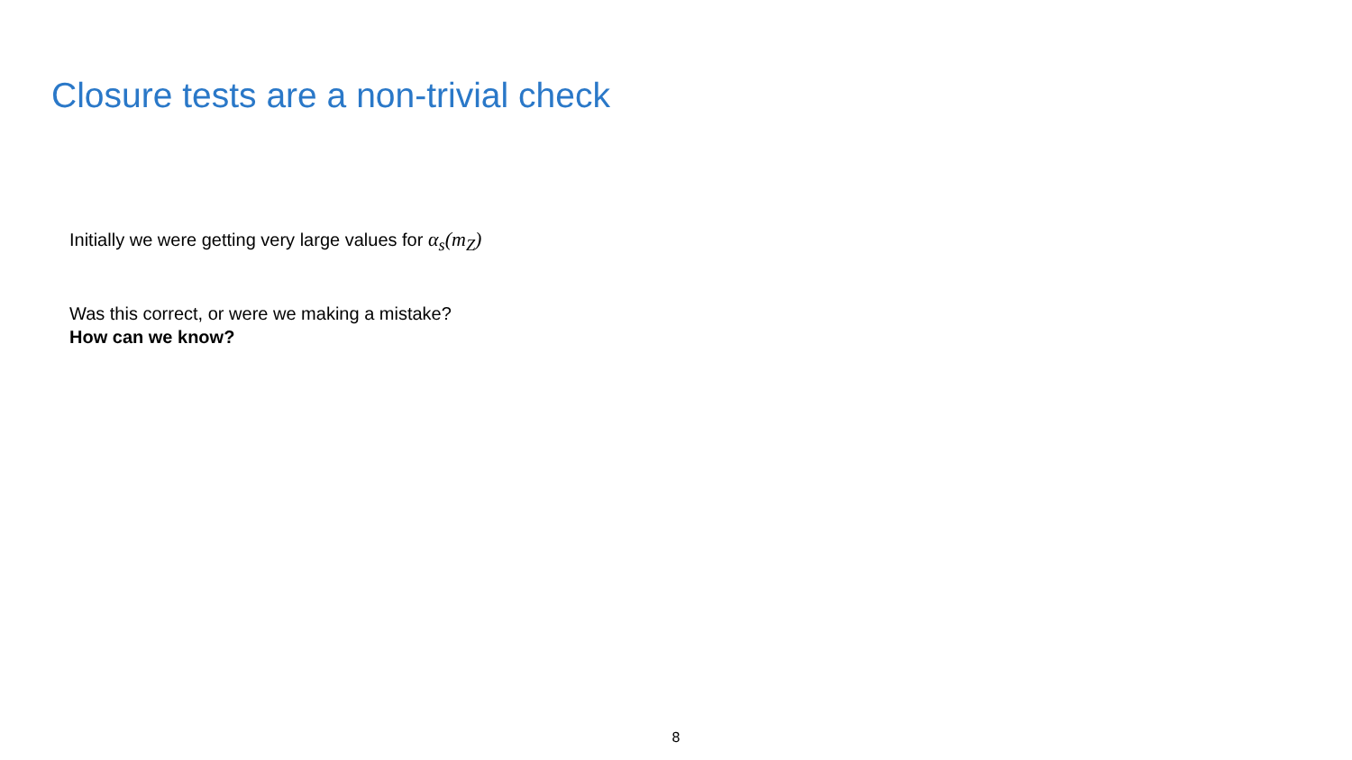Closure tests are a non-trivial check
Initially we were getting very large values for α<sub>s</sub>(m<sub>Z</sub>)
Was this correct, or were we making a mistake?
How can we know?
8